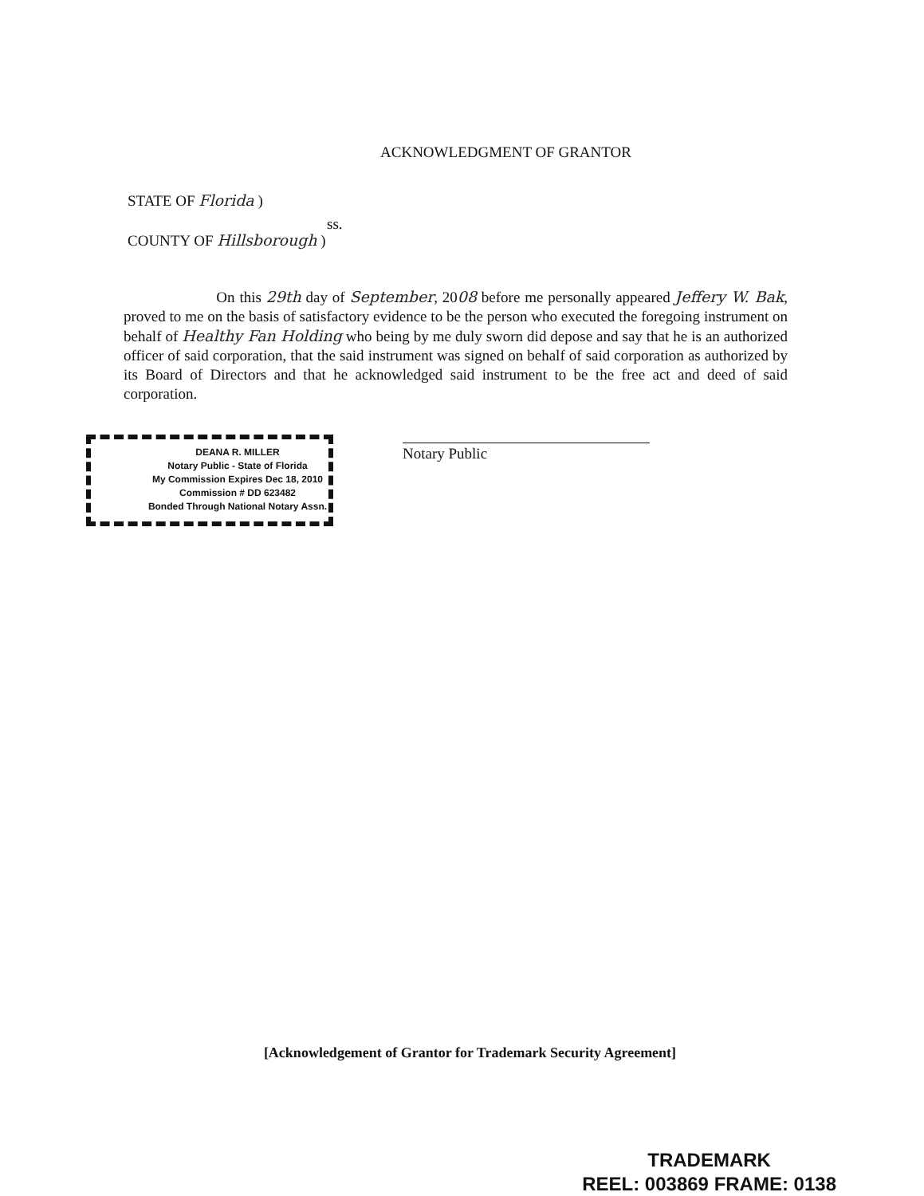ACKNOWLEDGMENT OF GRANTOR
STATE OF Florida )
ss.
COUNTY OF Hillsborough )
On this 29th day of September, 2008 before me personally appeared Jeffery W. Bak, proved to me on the basis of satisfactory evidence to be the person who executed the foregoing instrument on behalf of Healthy Fan Holding who being by me duly sworn did depose and say that he is an authorized officer of said corporation, that the said instrument was signed on behalf of said corporation as authorized by its Board of Directors and that he acknowledged said instrument to be the free act and deed of said corporation.
DEANA R. MILLER
Notary Public - State of Florida
My Commission Expires Dec 18, 2010
Commission # DD 623482
Bonded Through National Notary Assn.
Notary Public
[Acknowledgement of Grantor for Trademark Security Agreement]
TRADEMARK
REEL: 003869 FRAME: 0138